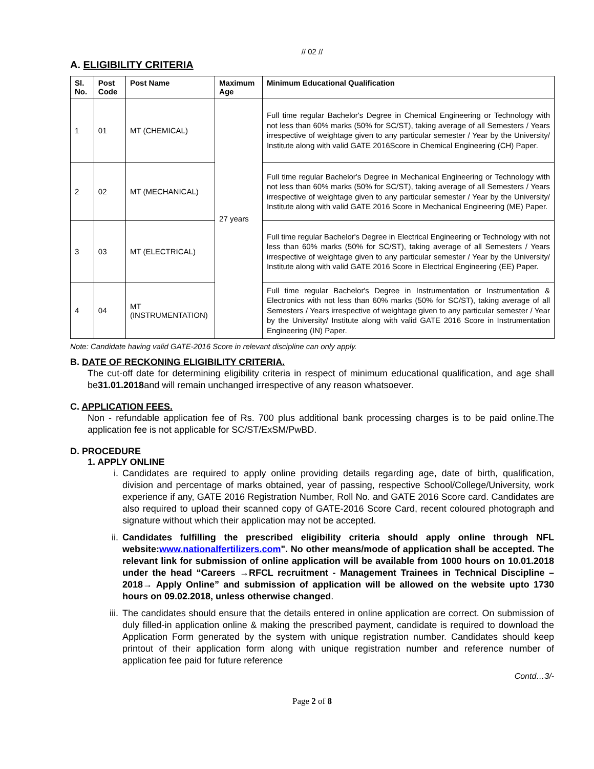// 02 //
A. ELIGIBILITY CRITERIA
| Sl. No. | Post Code | Post Name | Maximum Age | Minimum Educational Qualification |
| --- | --- | --- | --- | --- |
| 1 | 01 | MT (CHEMICAL) | 27 years | Full time regular Bachelor's Degree in Chemical Engineering or Technology with not less than 60% marks (50% for SC/ST), taking average of all Semesters / Years irrespective of weightage given to any particular semester / Year by the University/ Institute along with valid GATE 2016Score in Chemical Engineering (CH) Paper. |
| 2 | 02 | MT (MECHANICAL) | | Full time regular Bachelor's Degree in Mechanical Engineering or Technology with not less than 60% marks (50% for SC/ST), taking average of all Semesters / Years irrespective of weightage given to any particular semester / Year by the University/ Institute along with valid GATE 2016 Score in Mechanical Engineering (ME) Paper. |
| 3 | 03 | MT (ELECTRICAL) | | Full time regular Bachelor's Degree in Electrical Engineering or Technology with not less than 60% marks (50% for SC/ST), taking average of all Semesters / Years irrespective of weightage given to any particular semester / Year by the University/ Institute along with valid GATE 2016 Score in Electrical Engineering (EE) Paper. |
| 4 | 04 | MT (INSTRUMENTATION) | | Full time regular Bachelor's Degree in Instrumentation or Instrumentation & Electronics with not less than 60% marks (50% for SC/ST), taking average of all Semesters / Years irrespective of weightage given to any particular semester / Year by the University/ Institute along with valid GATE 2016 Score in Instrumentation Engineering (IN) Paper. |
Note: Candidate having valid GATE-2016 Score in relevant discipline can only apply.
B. DATE OF RECKONING ELIGIBILITY CRITERIA.
The cut-off date for determining eligibility criteria in respect of minimum educational qualification, and age shall be31.01.2018and will remain unchanged irrespective of any reason whatsoever.
C. APPLICATION FEES.
Non - refundable application fee of Rs. 700 plus additional bank processing charges is to be paid online.The application fee is not applicable for SC/ST/ExSM/PwBD.
D. PROCEDURE
1. APPLY ONLINE
i. Candidates are required to apply online providing details regarding age, date of birth, qualification, division and percentage of marks obtained, year of passing, respective School/College/University, work experience if any, GATE 2016 Registration Number, Roll No. and GATE 2016 Score card. Candidates are also required to upload their scanned copy of GATE-2016 Score Card, recent coloured photograph and signature without which their application may not be accepted.
ii. Candidates fulfilling the prescribed eligibility criteria should apply online through NFL website:www.nationalfertilizers.com". No other means/mode of application shall be accepted. The relevant link for submission of online application will be available from 1000 hours on 10.01.2018 under the head “Careers →RFCL recruitment - Management Trainees in Technical Discipline – 2018→ Apply Online” and submission of application will be allowed on the website upto 1730 hours on 09.02.2018, unless otherwise changed.
iii.
The candidates should ensure that the details entered in online application are correct. On submission of duly filled-in application online & making the prescribed payment, candidate is required to download the Application Form generated by the system with unique registration number. Candidates should keep printout of their application form along with unique registration number and reference number of application fee paid for future reference
Contd…3/-
Page 2 of 8